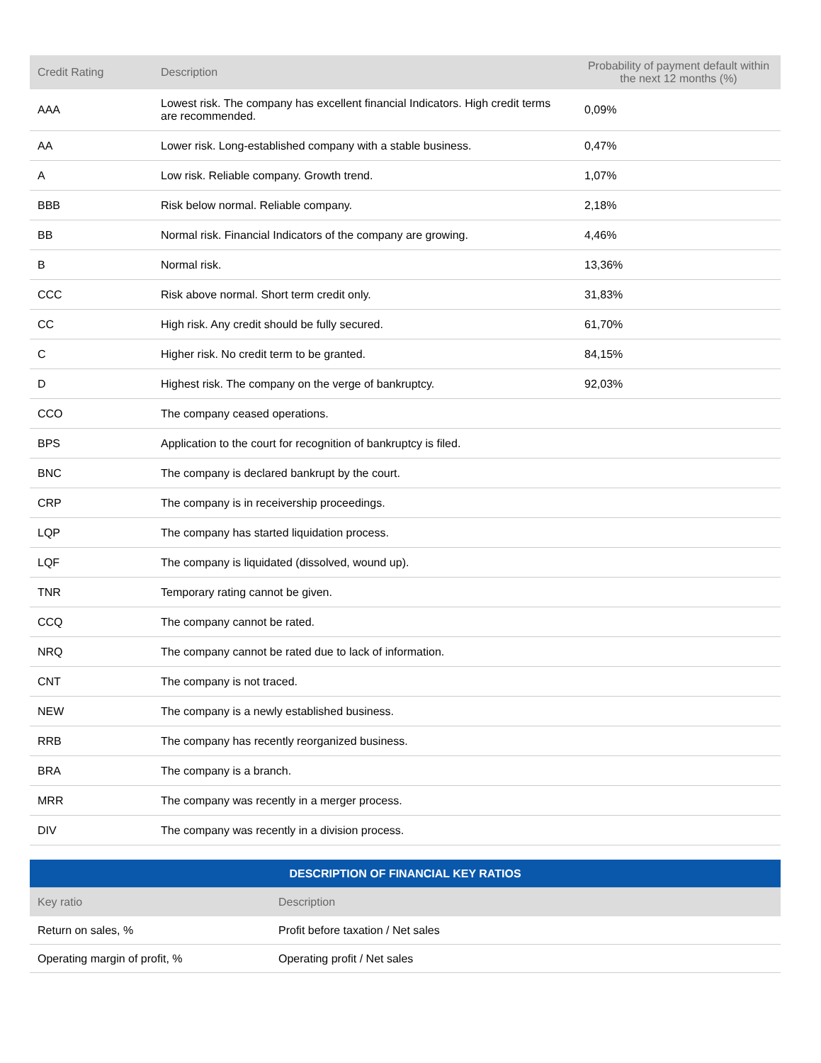| Credit Rating | Description | Probability of payment default within the next 12 months (%) |
| --- | --- | --- |
| AAA | Lowest risk. The company has excellent financial Indicators. High credit terms are recommended. | 0,09% |
| AA | Lower risk. Long-established company with a stable business. | 0,47% |
| A | Low risk. Reliable company. Growth trend. | 1,07% |
| BBB | Risk below normal. Reliable company. | 2,18% |
| BB | Normal risk. Financial Indicators of the company are growing. | 4,46% |
| B | Normal risk. | 13,36% |
| CCC | Risk above normal. Short term credit only. | 31,83% |
| CC | High risk. Any credit should be fully secured. | 61,70% |
| C | Higher risk. No credit term to be granted. | 84,15% |
| D | Highest risk. The company on the verge of bankruptcy. | 92,03% |
| CCO | The company ceased operations. | |
| BPS | Application to the court for recognition of bankruptcy is filed. | |
| BNC | The company is declared bankrupt by the court. | |
| CRP | The company is in receivership proceedings. | |
| LQP | The company has started liquidation process. | |
| LQF | The company is liquidated (dissolved, wound up). | |
| TNR | Temporary rating cannot be given. | |
| CCQ | The company cannot be rated. | |
| NRQ | The company cannot be rated due to lack of information. | |
| CNT | The company is not traced. | |
| NEW | The company is a newly established business. | |
| RRB | The company has recently reorganized business. | |
| BRA | The company is a branch. | |
| MRR | The company was recently in a merger process. | |
| DIV | The company was recently in a division process. | |
| DESCRIPTION OF FINANCIAL KEY RATIOS | |
| Key ratio | Description |
| Return on sales, % | Profit before taxation / Net sales |
| Operating margin of profit, % | Operating profit / Net sales |